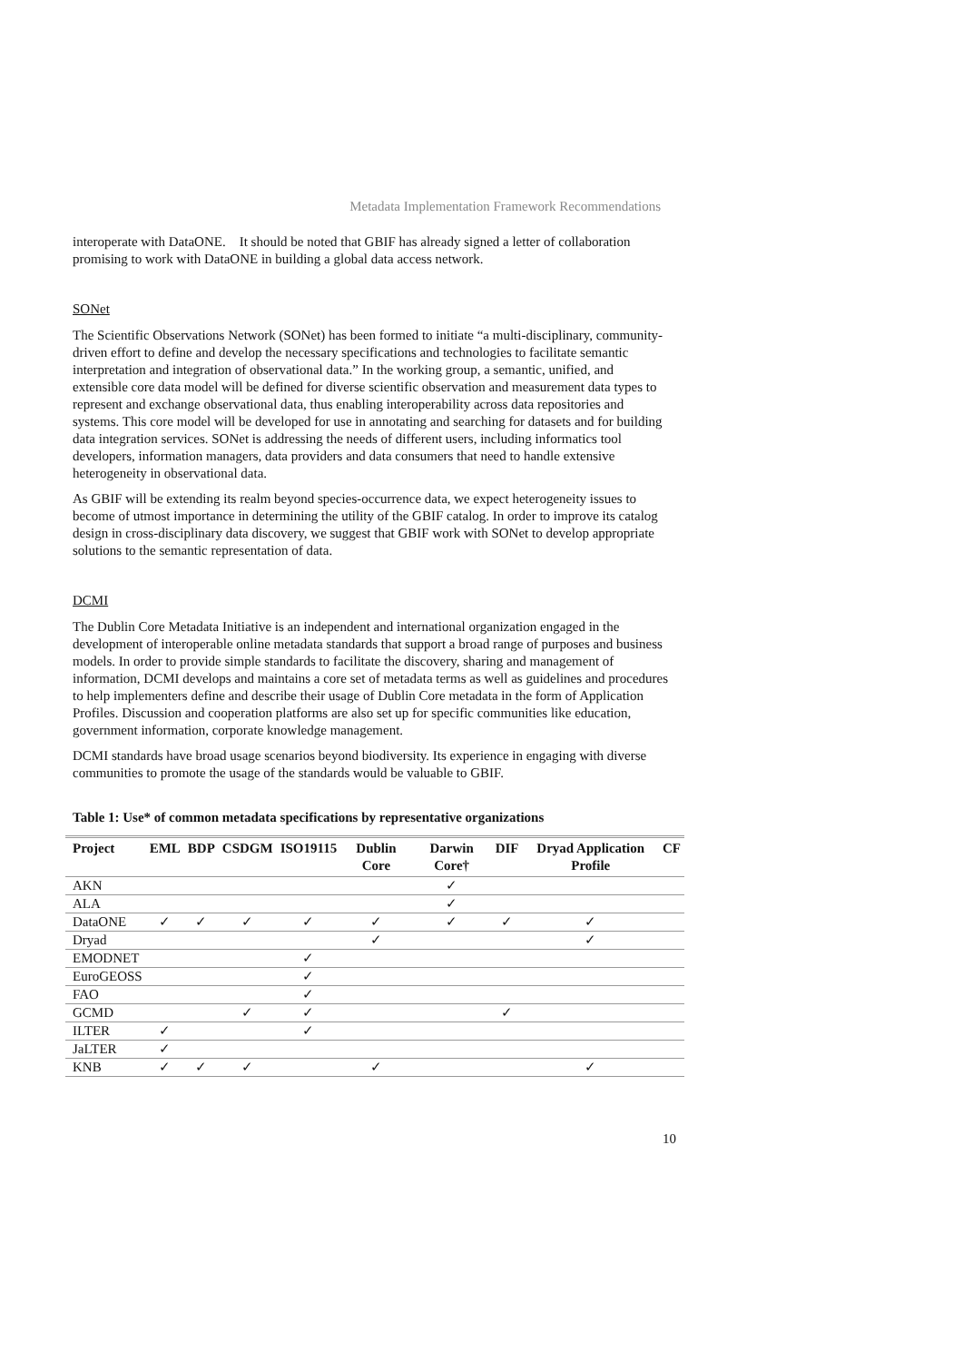Metadata Implementation Framework Recommendations
interoperate with DataONE. It should be noted that GBIF has already signed a letter of collaboration promising to work with DataONE in building a global data access network.
SONet
The Scientific Observations Network (SONet) has been formed to initiate “a multi-disciplinary, community-driven effort to define and develop the necessary specifications and technologies to facilitate semantic interpretation and integration of observational data.” In the working group, a semantic, unified, and extensible core data model will be defined for diverse scientific observation and measurement data types to represent and exchange observational data, thus enabling interoperability across data repositories and systems. This core model will be developed for use in annotating and searching for datasets and for building data integration services. SONet is addressing the needs of different users, including informatics tool developers, information managers, data providers and data consumers that need to handle extensive heterogeneity in observational data.
As GBIF will be extending its realm beyond species-occurrence data, we expect heterogeneity issues to become of utmost importance in determining the utility of the GBIF catalog. In order to improve its catalog design in cross-disciplinary data discovery, we suggest that GBIF work with SONet to develop appropriate solutions to the semantic representation of data.
DCMI
The Dublin Core Metadata Initiative is an independent and international organization engaged in the development of interoperable online metadata standards that support a broad range of purposes and business models. In order to provide simple standards to facilitate the discovery, sharing and management of information, DCMI develops and maintains a core set of metadata terms as well as guidelines and procedures to help implementers define and describe their usage of Dublin Core metadata in the form of Application Profiles. Discussion and cooperation platforms are also set up for specific communities like education, government information, corporate knowledge management.
DCMI standards have broad usage scenarios beyond biodiversity. Its experience in engaging with diverse communities to promote the usage of the standards would be valuable to GBIF.
Table 1: Use* of common metadata specifications by representative organizations
| Project | EML | BDP | CSDGM | ISO19115 | Dublin Core | Darwin Core† | DIF | Dryad Application Profile | CF |
| --- | --- | --- | --- | --- | --- | --- | --- | --- | --- |
| AKN | | | | | | ✓ | | | |
| ALA | | | | | | ✓ | | | |
| DataONE | ✓ | ✓ | ✓ | ✓ | ✓ | ✓ | ✓ | ✓ | |
| Dryad | | | | | ✓ | | | ✓ | |
| EMODNET | | | | ✓ | | | | | |
| EuroGEOSS | | | | ✓ | | | | | |
| FAO | | | | ✓ | | | | | |
| GCMD | | | ✓ | ✓ | | | ✓ | | |
| ILTER | ✓ | | | ✓ | | | | | |
| JaLTER | ✓ | | | | | | | | |
| KNB | ✓ | ✓ | ✓ | | ✓ | | | ✓ | |
10